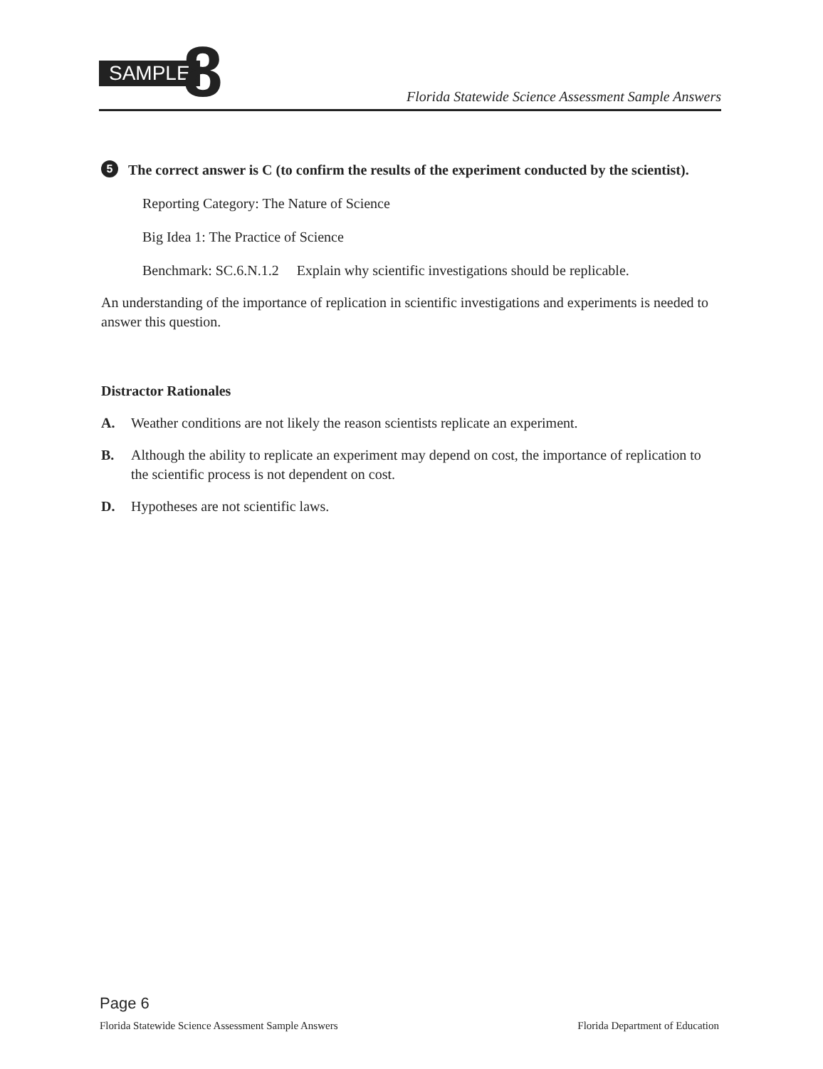SAMPLE 8
Florida Statewide Science Assessment Sample Answers
5
The correct answer is C (to confirm the results of the experiment conducted by the scientist).
Reporting Category: The Nature of Science
Big Idea 1: The Practice of Science
Benchmark: SC.6.N.1.2 Explain why scientific investigations should be replicable.
An understanding of the importance of replication in scientific investigations and experiments is needed to answer this question.
Distractor Rationales
A. Weather conditions are not likely the reason scientists replicate an experiment.
B. Although the ability to replicate an experiment may depend on cost, the importance of replication to the scientific process is not dependent on cost.
D. Hypotheses are not scientific laws.
Page 6
Florida Statewide Science Assessment Sample Answers Florida Department of Education